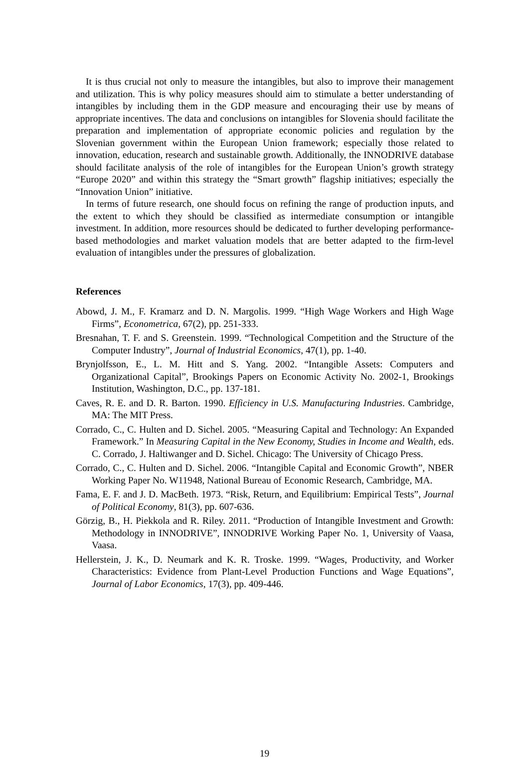It is thus crucial not only to measure the intangibles, but also to improve their management and utilization. This is why policy measures should aim to stimulate a better understanding of intangibles by including them in the GDP measure and encouraging their use by means of appropriate incentives. The data and conclusions on intangibles for Slovenia should facilitate the preparation and implementation of appropriate economic policies and regulation by the Slovenian government within the European Union framework; especially those related to innovation, education, research and sustainable growth. Additionally, the INNODRIVE database should facilitate analysis of the role of intangibles for the European Union’s growth strategy “Europe 2020” and within this strategy the “Smart growth” flagship initiatives; especially the “Innovation Union” initiative.
In terms of future research, one should focus on refining the range of production inputs, and the extent to which they should be classified as intermediate consumption or intangible investment. In addition, more resources should be dedicated to further developing performance-based methodologies and market valuation models that are better adapted to the firm-level evaluation of intangibles under the pressures of globalization.
References
Abowd, J. M., F. Kramarz and D. N. Margolis. 1999. “High Wage Workers and High Wage Firms”, Econometrica, 67(2), pp. 251-333.
Bresnahan, T. F. and S. Greenstein. 1999. “Technological Competition and the Structure of the Computer Industry”, Journal of Industrial Economics, 47(1), pp. 1-40.
Brynjolfsson, E., L. M. Hitt and S. Yang. 2002. “Intangible Assets: Computers and Organizational Capital”, Brookings Papers on Economic Activity No. 2002-1, Brookings Institution, Washington, D.C., pp. 137-181.
Caves, R. E. and D. R. Barton. 1990. Efficiency in U.S. Manufacturing Industries. Cambridge, MA: The MIT Press.
Corrado, C., C. Hulten and D. Sichel. 2005. “Measuring Capital and Technology: An Expanded Framework.” In Measuring Capital in the New Economy, Studies in Income and Wealth, eds. C. Corrado, J. Haltiwanger and D. Sichel. Chicago: The University of Chicago Press.
Corrado, C., C. Hulten and D. Sichel. 2006. “Intangible Capital and Economic Growth”, NBER Working Paper No. W11948, National Bureau of Economic Research, Cambridge, MA.
Fama, E. F. and J. D. MacBeth. 1973. “Risk, Return, and Equilibrium: Empirical Tests”, Journal of Political Economy, 81(3), pp. 607-636.
Görzig, B., H. Piekkola and R. Riley. 2011. “Production of Intangible Investment and Growth: Methodology in INNODRIVE”, INNODRIVE Working Paper No. 1, University of Vaasa, Vaasa.
Hellerstein, J. K., D. Neumark and K. R. Troske. 1999. “Wages, Productivity, and Worker Characteristics: Evidence from Plant-Level Production Functions and Wage Equations”, Journal of Labor Economics, 17(3), pp. 409-446.
19